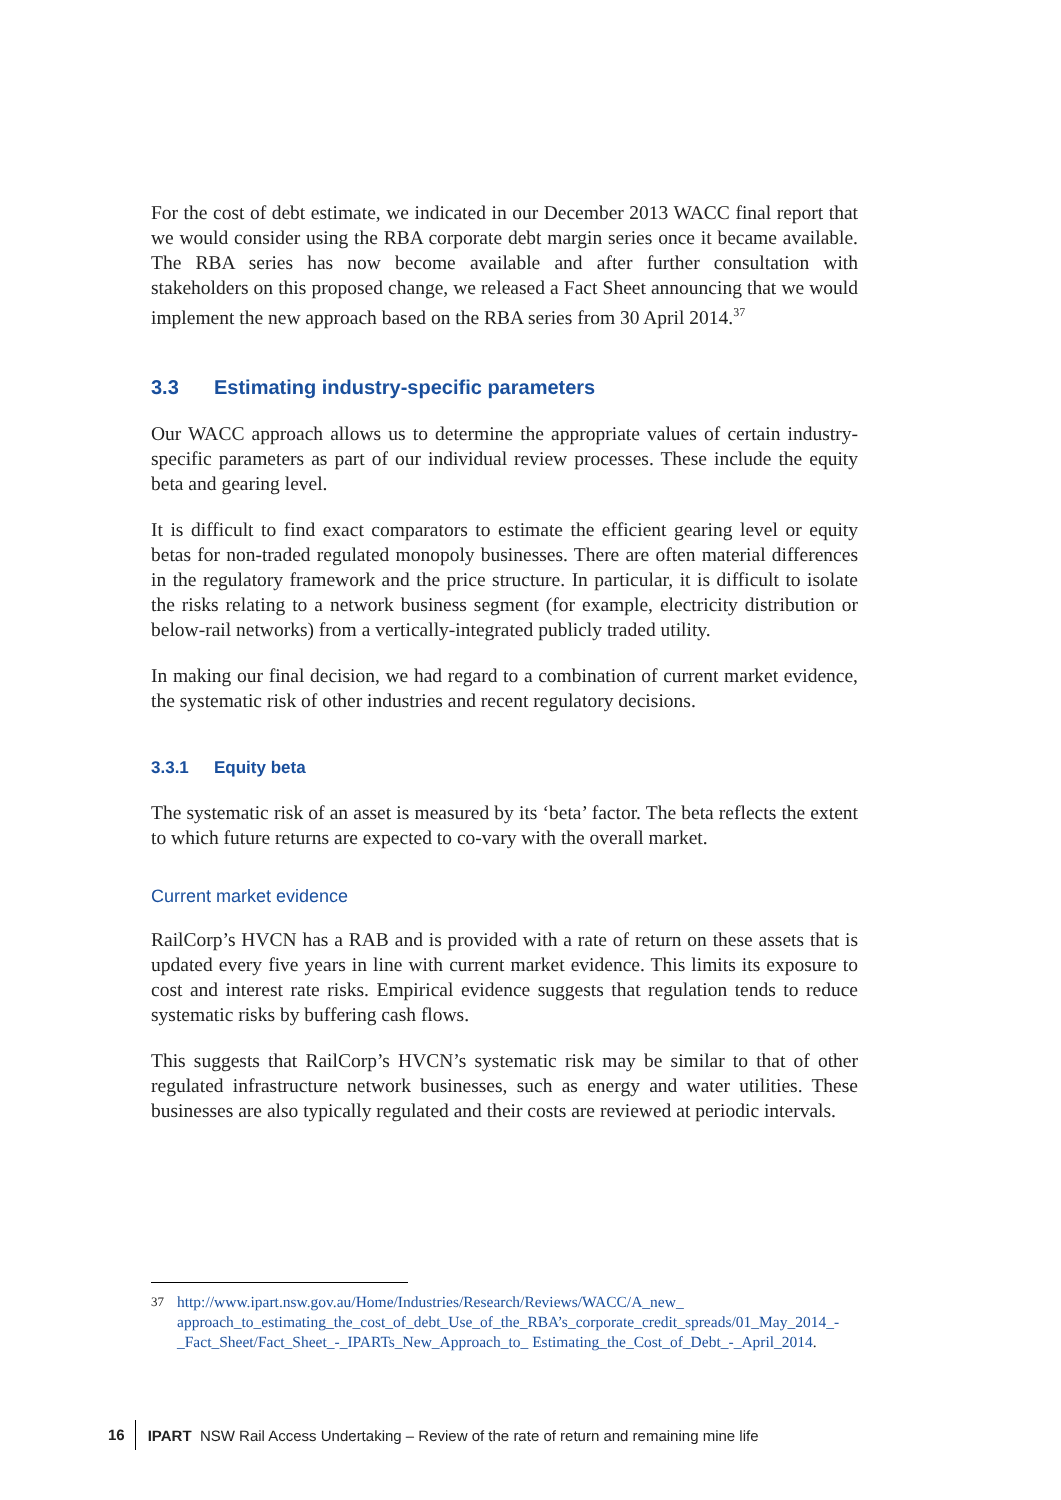For the cost of debt estimate, we indicated in our December 2013 WACC final report that we would consider using the RBA corporate debt margin series once it became available. The RBA series has now become available and after further consultation with stakeholders on this proposed change, we released a Fact Sheet announcing that we would implement the new approach based on the RBA series from 30 April 2014.<sup>37</sup>
3.3 Estimating industry-specific parameters
Our WACC approach allows us to determine the appropriate values of certain industry-specific parameters as part of our individual review processes. These include the equity beta and gearing level.
It is difficult to find exact comparators to estimate the efficient gearing level or equity betas for non-traded regulated monopoly businesses. There are often material differences in the regulatory framework and the price structure. In particular, it is difficult to isolate the risks relating to a network business segment (for example, electricity distribution or below-rail networks) from a vertically-integrated publicly traded utility.
In making our final decision, we had regard to a combination of current market evidence, the systematic risk of other industries and recent regulatory decisions.
3.3.1 Equity beta
The systematic risk of an asset is measured by its ‘beta’ factor. The beta reflects the extent to which future returns are expected to co-vary with the overall market.
Current market evidence
RailCorp’s HVCN has a RAB and is provided with a rate of return on these assets that is updated every five years in line with current market evidence. This limits its exposure to cost and interest rate risks. Empirical evidence suggests that regulation tends to reduce systematic risks by buffering cash flows.
This suggests that RailCorp’s HVCN’s systematic risk may be similar to that of other regulated infrastructure network businesses, such as energy and water utilities. These businesses are also typically regulated and their costs are reviewed at periodic intervals.
37 http://www.ipart.nsw.gov.au/Home/Industries/Research/Reviews/WACC/A_new_ approach_to_estimating_the_cost_of_debt_Use_of_the_RBA’s_corporate_credit_spreads/01_May_2014_-_Fact_Sheet/Fact_Sheet_-_IPARTs_New_Approach_to_ Estimating_the_Cost_of_Debt_-_April_2014.
16 IPART NSW Rail Access Undertaking – Review of the rate of return and remaining mine life